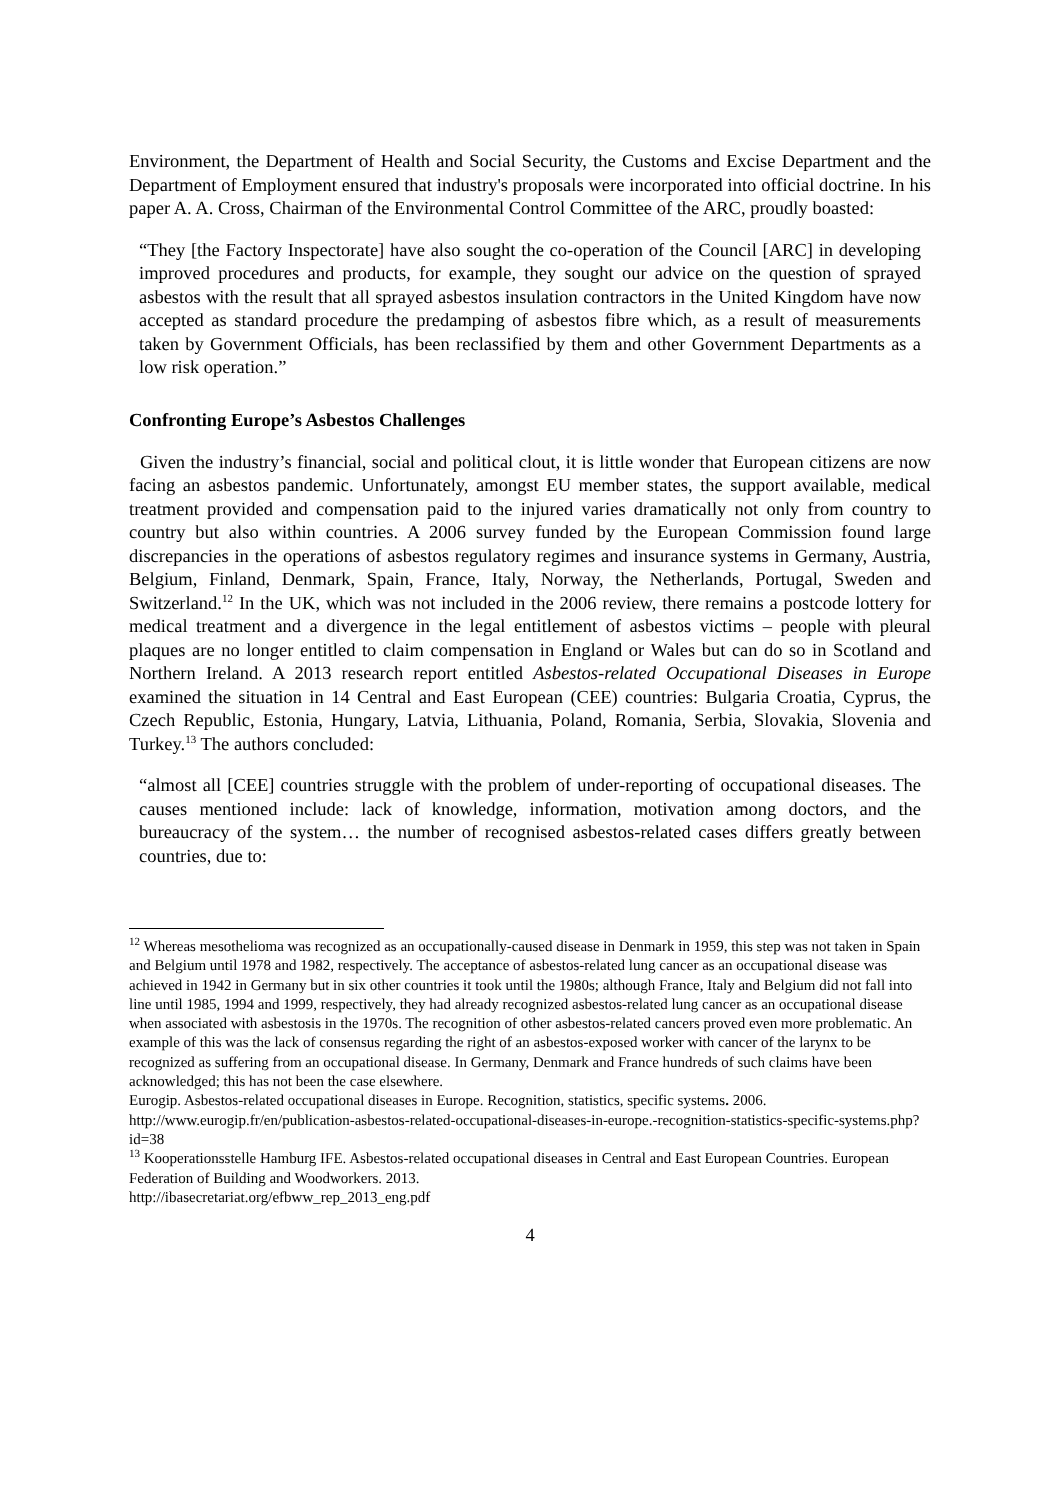Environment, the Department of Health and Social Security, the Customs and Excise Department and the Department of Employment ensured that industry's proposals were incorporated into official doctrine. In his paper A. A. Cross, Chairman of the Environmental Control Committee of the ARC, proudly boasted:
“They [the Factory Inspectorate] have also sought the co-operation of the Council [ARC] in developing improved procedures and products, for example, they sought our advice on the question of sprayed asbestos with the result that all sprayed asbestos insulation contractors in the United Kingdom have now accepted as standard procedure the predamping of asbestos fibre which, as a result of measurements taken by Government Officials, has been reclassified by them and other Government Departments as a low risk operation.”
Confronting Europe’s Asbestos Challenges
Given the industry’s financial, social and political clout, it is little wonder that European citizens are now facing an asbestos pandemic. Unfortunately, amongst EU member states, the support available, medical treatment provided and compensation paid to the injured varies dramatically not only from country to country but also within countries. A 2006 survey funded by the European Commission found large discrepancies in the operations of asbestos regulatory regimes and insurance systems in Germany, Austria, Belgium, Finland, Denmark, Spain, France, Italy, Norway, the Netherlands, Portugal, Sweden and Switzerland.<sup>12</sup> In the UK, which was not included in the 2006 review, there remains a postcode lottery for medical treatment and a divergence in the legal entitlement of asbestos victims – people with pleural plaques are no longer entitled to claim compensation in England or Wales but can do so in Scotland and Northern Ireland. A 2013 research report entitled Asbestos-related Occupational Diseases in Europe examined the situation in 14 Central and East European (CEE) countries: Bulgaria Croatia, Cyprus, the Czech Republic, Estonia, Hungary, Latvia, Lithuania, Poland, Romania, Serbia, Slovakia, Slovenia and Turkey.<sup>13</sup> The authors concluded:
“almost all [CEE] countries struggle with the problem of under-reporting of occupational diseases. The causes mentioned include: lack of knowledge, information, motivation among doctors, and the bureaucracy of the system… the number of recognised asbestos-related cases differs greatly between countries, due to:
<sup>12</sup> Whereas mesothelioma was recognized as an occupationally-caused disease in Denmark in 1959, this step was not taken in Spain and Belgium until 1978 and 1982, respectively. The acceptance of asbestos-related lung cancer as an occupational disease was achieved in 1942 in Germany but in six other countries it took until the 1980s; although France, Italy and Belgium did not fall into line until 1985, 1994 and 1999, respectively, they had already recognized asbestos-related lung cancer as an occupational disease when associated with asbestosis in the 1970s. The recognition of other asbestos-related cancers proved even more problematic. An example of this was the lack of consensus regarding the right of an asbestos-exposed worker with cancer of the larynx to be recognized as suffering from an occupational disease. In Germany, Denmark and France hundreds of such claims have been acknowledged; this has not been the case elsewhere.
Eurogip. Asbestos-related occupational diseases in Europe. Recognition, statistics, specific systems. 2006. http://www.eurogip.fr/en/publication-asbestos-related-occupational-diseases-in-europe.-recognition-statistics-specific-systems.php?id=38
<sup>13</sup> Kooperationsstelle Hamburg IFE. Asbestos-related occupational diseases in Central and East European Countries. European Federation of Building and Woodworkers. 2013.
http://ibasecretariat.org/efbww_rep_2013_eng.pdf
4